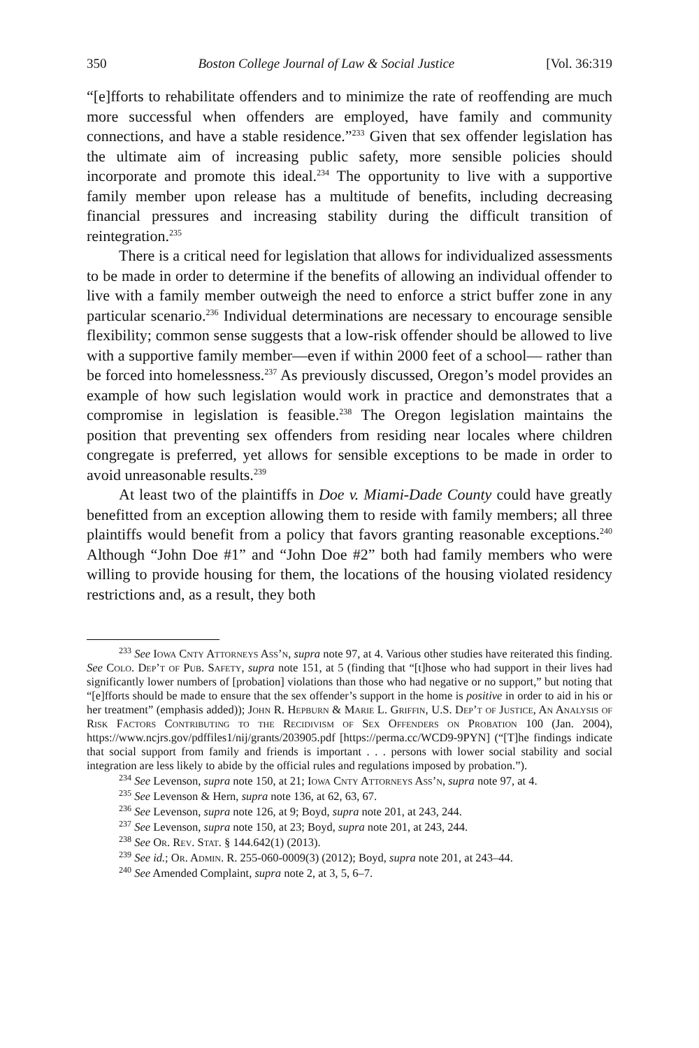350 Boston College Journal of Law & Social Justice [Vol. 36:319
“[e]fforts to rehabilitate offenders and to minimize the rate of reoffending are much more successful when offenders are employed, have family and community connections, and have a stable residence.”<sup>233</sup> Given that sex offender legislation has the ultimate aim of increasing public safety, more sensible policies should incorporate and promote this ideal.<sup>234</sup> The opportunity to live with a supportive family member upon release has a multitude of benefits, including decreasing financial pressures and increasing stability during the difficult transition of reintegration.<sup>235</sup>
There is a critical need for legislation that allows for individualized assessments to be made in order to determine if the benefits of allowing an individual offender to live with a family member outweigh the need to enforce a strict buffer zone in any particular scenario.<sup>236</sup> Individual determinations are necessary to encourage sensible flexibility; common sense suggests that a low-risk offender should be allowed to live with a supportive family member—even if within 2000 feet of a school— rather than be forced into homelessness.<sup>237</sup> As previously discussed, Oregon’s model provides an example of how such legislation would work in practice and demonstrates that a compromise in legislation is feasible.<sup>238</sup> The Oregon legislation maintains the position that preventing sex offenders from residing near locales where children congregate is preferred, yet allows for sensible exceptions to be made in order to avoid unreasonable results.<sup>239</sup>
At least two of the plaintiffs in Doe v. Miami-Dade County could have greatly benefitted from an exception allowing them to reside with family members; all three plaintiffs would benefit from a policy that favors granting reasonable exceptions.<sup>240</sup> Although “John Doe #1” and “John Doe #2” both had family members who were willing to provide housing for them, the locations of the housing violated residency restrictions and, as a result, they both
<sup>233</sup> See Iowa Cnty Attorneys Ass’n, supra note 97, at 4. Various other studies have reiterated this finding. See Colo. Dep’t of Pub. Safety, supra note 151, at 5 (finding that “[t]hose who had support in their lives had significantly lower numbers of [probation] violations than those who had negative or no support,” but noting that “[e]fforts should be made to ensure that the sex offender’s support in the home is positive in order to aid in his or her treatment” (emphasis added)); John R. Hepburn & Marie L. Griffin, U.S. Dep’t of Justice, An Analysis of Risk Factors Contributing to the Recidivism of Sex Offenders on Probation 100 (Jan. 2004), https://www.ncjrs.gov/pdffiles1/nij/grants/203905.pdf [https://perma.cc/WCD9-9PYN] (“[T]he findings indicate that social support from family and friends is important . . . persons with lower social stability and social integration are less likely to abide by the official rules and regulations imposed by probation.”).
<sup>234</sup> See Levenson, supra note 150, at 21; Iowa Cnty Attorneys Ass’n, supra note 97, at 4.
<sup>235</sup> See Levenson & Hern, supra note 136, at 62, 63, 67.
<sup>236</sup> See Levenson, supra note 126, at 9; Boyd, supra note 201, at 243, 244.
<sup>237</sup> See Levenson, supra note 150, at 23; Boyd, supra note 201, at 243, 244.
<sup>238</sup> See Or. Rev. Stat. § 144.642(1) (2013).
<sup>239</sup> See id.; Or. Admin. R. 255-060-0009(3) (2012); Boyd, supra note 201, at 243–44.
<sup>240</sup> See Amended Complaint, supra note 2, at 3, 5, 6–7.